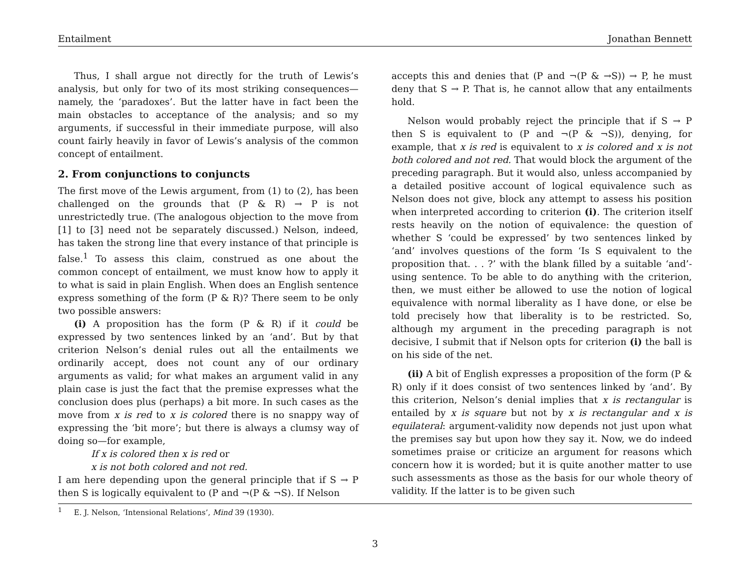Entailment Jonathan Bennett
Thus, I shall argue not directly for the truth of Lewis’s analysis, but only for two of its most striking consequences—namely, the ‘paradoxes’. But the latter have in fact been the main obstacles to acceptance of the analysis; and so my arguments, if successful in their immediate purpose, will also count fairly heavily in favor of Lewis’s analysis of the common concept of entailment.
2. From conjunctions to conjuncts
The first move of the Lewis argument, from (1) to (2), has been challenged on the grounds that (P & R) → P is not unrestrictedly true. (The analogous objection to the move from [1] to [3] need not be separately discussed.) Nelson, indeed, has taken the strong line that every instance of that principle is false.<sup>1</sup> To assess this claim, construed as one about the common concept of entailment, we must know how to apply it to what is said in plain English. When does an English sentence express something of the form (P & R)? There seem to be only two possible answers:
(i) A proposition has the form (P & R) if it could be expressed by two sentences linked by an ‘and’. But by that criterion Nelson’s denial rules out all the entailments we ordinarily accept, does not count any of our ordinary arguments as valid; for what makes an argument valid in any plain case is just the fact that the premise expresses what the conclusion does plus (perhaps) a bit more. In such cases as the move from x is red to x is colored there is no snappy way of expressing the ‘bit more’; but there is always a clumsy way of doing so—for example,
If x is colored then x is red or
x is not both colored and not red.
I am here depending upon the general principle that if S → P then S is logically equivalent to (P and ¬(P & ¬S). If Nelson
accepts this and denies that (P and ¬(P & →S)) → P, he must deny that S → P. That is, he cannot allow that any entailments hold.
Nelson would probably reject the principle that if S → P then S is equivalent to (P and ¬(P & ¬S)), denying, for example, that x is red is equivalent to x is colored and x is not both colored and not red. That would block the argument of the preceding paragraph. But it would also, unless accompanied by a detailed positive account of logical equivalence such as Nelson does not give, block any attempt to assess his position when interpreted according to criterion (i). The criterion itself rests heavily on the notion of equivalence: the question of whether S ‘could be expressed’ by two sentences linked by ‘and’ involves questions of the form ‘Is S equivalent to the proposition that. . . ?’ with the blank filled by a suitable ‘and’-using sentence. To be able to do anything with the criterion, then, we must either be allowed to use the notion of logical equivalence with normal liberality as I have done, or else be told precisely how that liberality is to be restricted. So, although my argument in the preceding paragraph is not decisive, I submit that if Nelson opts for criterion (i) the ball is on his side of the net.
(ii) A bit of English expresses a proposition of the form (P & R) only if it does consist of two sentences linked by ‘and’. By this criterion, Nelson’s denial implies that x is rectangular is entailed by x is square but not by x is rectangular and x is equilateral: argument-validity now depends not just upon what the premises say but upon how they say it. Now, we do indeed sometimes praise or criticize an argument for reasons which concern how it is worded; but it is quite another matter to use such assessments as those as the basis for our whole theory of validity. If the latter is to be given such
<sup>1</sup> E. J. Nelson, ‘Intensional Relations’, Mind 39 (1930).
3